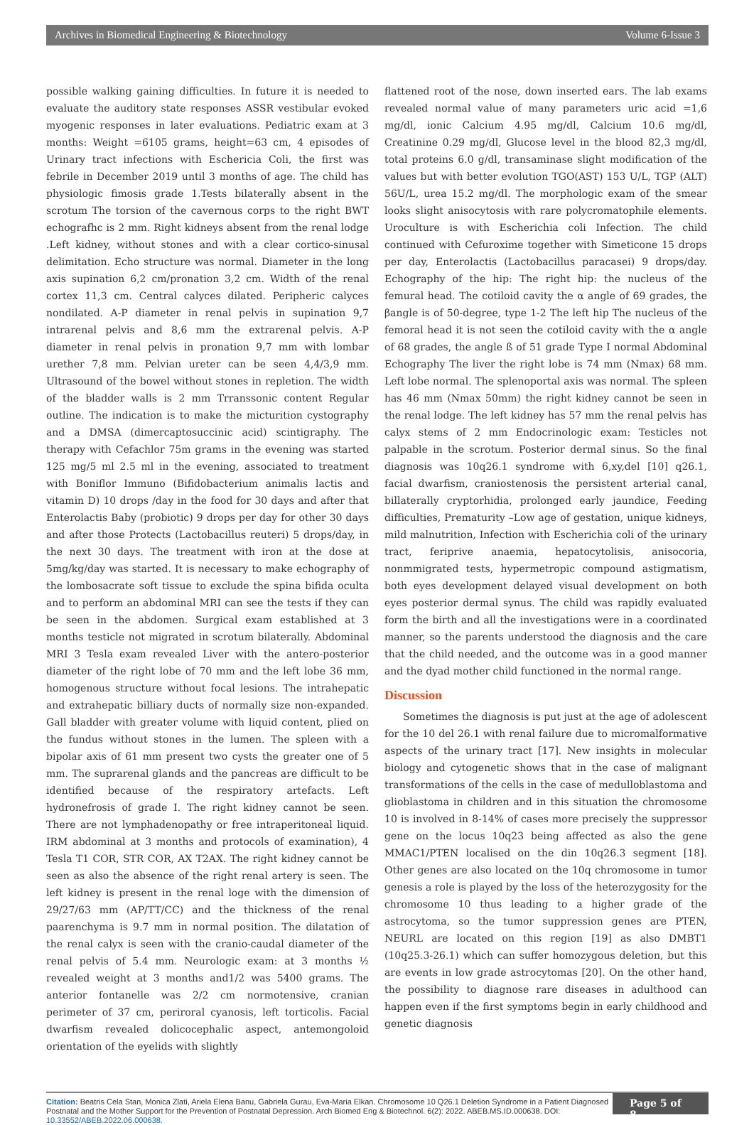Archives in Biomedical Engineering & Biotechnology Volume 6-Issue 3
possible walking gaining difficulties. In future it is needed to evaluate the auditory state responses ASSR vestibular evoked myogenic responses in later evaluations. Pediatric exam at 3 months: Weight =6105 grams, height=63 cm, 4 episodes of Urinary tract infections with Eschericia Coli, the first was febrile in December 2019 until 3 months of age. The child has physiologic fimosis grade 1.Tests bilaterally absent in the scrotum The torsion of the cavernous corps to the right BWT echografhc is 2 mm. Right kidneys absent from the renal lodge .Left kidney, without stones and with a clear cortico-sinusal delimitation. Echo structure was normal. Diameter in the long axis supination 6,2 cm/pronation 3,2 cm. Width of the renal cortex 11,3 cm. Central calyces dilated. Peripheric calyces nondilated. A-P diameter in renal pelvis in supination 9,7 intrarenal pelvis and 8,6 mm the extrarenal pelvis. A-P diameter in renal pelvis in pronation 9,7 mm with lombar urether 7,8 mm. Pelvian ureter can be seen 4,4/3,9 mm. Ultrasound of the bowel without stones in repletion. The width of the bladder walls is 2 mm Trranssonic content Regular outline. The indication is to make the micturition cystography and a DMSA (dimercaptosuccinic acid) scintigraphy. The therapy with Cefachlor 75m grams in the evening was started 125 mg/5 ml 2.5 ml in the evening, associated to treatment with Boniflor Immuno (Bifidobacterium animalis lactis and vitamin D) 10 drops /day in the food for 30 days and after that Enterolactis Baby (probiotic) 9 drops per day for other 30 days and after those Protects (Lactobacillus reuteri) 5 drops/day, in the next 30 days. The treatment with iron at the dose at 5mg/kg/day was started. It is necessary to make echography of the lombosacrate soft tissue to exclude the spina bifida oculta and to perform an abdominal MRI can see the tests if they can be seen in the abdomen. Surgical exam established at 3 months testicle not migrated in scrotum bilaterally. Abdominal MRI 3 Tesla exam revealed Liver with the antero-posterior diameter of the right lobe of 70 mm and the left lobe 36 mm, homogenous structure without focal lesions. The intrahepatic and extrahepatic billiary ducts of normally size non-expanded. Gall bladder with greater volume with liquid content, plied on the fundus without stones in the lumen. The spleen with a bipolar axis of 61 mm present two cysts the greater one of 5 mm. The suprarenal glands and the pancreas are difficult to be identified because of the respiratory artefacts. Left hydronefrosis of grade I. The right kidney cannot be seen. There are not lymphadenopathy or free intraperitoneal liquid. IRM abdominal at 3 months and protocols of examination), 4 Tesla T1 COR, STR COR, AX T2AX. The right kidney cannot be seen as also the absence of the right renal artery is seen. The left kidney is present in the renal loge with the dimension of 29/27/63 mm (AP/TT/CC) and the thickness of the renal paarenchyma is 9.7 mm in normal position. The dilatation of the renal calyx is seen with the cranio-caudal diameter of the renal pelvis of 5.4 mm. Neurologic exam: at 3 months ½ revealed weight at 3 months and1/2 was 5400 grams. The anterior fontanelle was 2/2 cm normotensive, cranian perimeter of 37 cm, periroral cyanosis, left torticolis. Facial dwarfism revealed dolicocephalic aspect, antemongoloid orientation of the eyelids with slightly
flattened root of the nose, down inserted ears. The lab exams revealed normal value of many parameters uric acid =1,6 mg/dl, ionic Calcium 4.95 mg/dl, Calcium 10.6 mg/dl, Creatinine 0.29 mg/dl, Glucose level in the blood 82,3 mg/dl, total proteins 6.0 g/dl, transaminase slight modification of the values but with better evolution TGO(AST) 153 U/L, TGP (ALT) 56U/L, urea 15.2 mg/dl. The morphologic exam of the smear looks slight anisocytosis with rare polycromatophile elements. Uroculture is with Escherichia coli Infection. The child continued with Cefuroxime together with Simeticone 15 drops per day, Enterolactis (Lactobacillus paracasei) 9 drops/day. Echography of the hip: The right hip: the nucleus of the femural head. The cotiloid cavity the α angle of 69 grades, the βangle is of 50-degree, type 1-2 The left hip The nucleus of the femoral head it is not seen the cotiloid cavity with the α angle of 68 grades, the angle ß of 51 grade Type I normal Abdominal Echography The liver the right lobe is 74 mm (Nmax) 68 mm. Left lobe normal. The splenoportal axis was normal. The spleen has 46 mm (Nmax 50mm) the right kidney cannot be seen in the renal lodge. The left kidney has 57 mm the renal pelvis has calyx stems of 2 mm Endocrinologic exam: Testicles not palpable in the scrotum. Posterior dermal sinus. So the final diagnosis was 10q26.1 syndrome with 6,xy,del [10] q26.1, facial dwarfism, craniostenosis the persistent arterial canal, billaterally cryptorhidia, prolonged early jaundice, Feeding difficulties, Prematurity –Low age of gestation, unique kidneys, mild malnutrition, Infection with Escherichia coli of the urinary tract, feriprive anaemia, hepatocytolisis, anisocoria, nonmmigrated tests, hypermetropic compound astigmatism, both eyes development delayed visual development on both eyes posterior dermal synus. The child was rapidly evaluated form the birth and all the investigations were in a coordinated manner, so the parents understood the diagnosis and the care that the child needed, and the outcome was in a good manner and the dyad mother child functioned in the normal range.
Discussion
Sometimes the diagnosis is put just at the age of adolescent for the 10 del 26.1 with renal failure due to micromalformative aspects of the urinary tract [17]. New insights in molecular biology and cytogenetic shows that in the case of malignant transformations of the cells in the case of medulloblastoma and glioblastoma in children and in this situation the chromosome 10 is involved in 8-14% of cases more precisely the suppressor gene on the locus 10q23 being affected as also the gene MMAC1/PTEN localised on the din 10q26.3 segment [18]. Other genes are also located on the 10q chromosome in tumor genesis a role is played by the loss of the heterozygosity for the chromosome 10 thus leading to a higher grade of the astrocytoma, so the tumor suppression genes are PTEN, NEURL are located on this region [19] as also DMBT1 (10q25.3-26.1) which can suffer homozygous deletion, but this are events in low grade astrocytomas [20]. On the other hand, the possibility to diagnose rare diseases in adulthood can happen even if the first symptoms begin in early childhood and genetic diagnosis
Citation: Beatris Cela Stan, Monica Zlati, Ariela Elena Banu, Gabriela Gurau, Eva-Maria Elkan. Chromosome 10 Q26.1 Deletion Syndrome in a Patient Diagnosed Postnatal and the Mother Support for the Prevention of Postnatal Depression. Arch Biomed Eng & Biotechnol. 6(2): 2022. ABEB.MS.ID.000638. DOI: 10.33552/ABEB.2022.06.000638.
Page 5 of 8